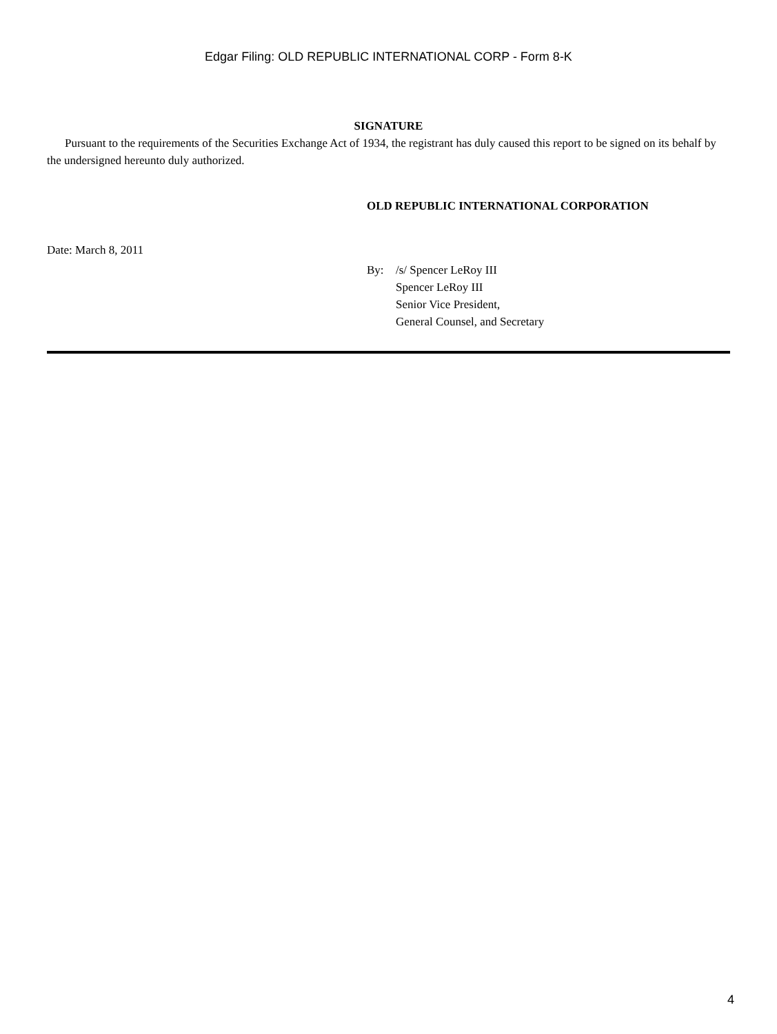Edgar Filing: OLD REPUBLIC INTERNATIONAL CORP - Form 8-K
SIGNATURE
Pursuant to the requirements of the Securities Exchange Act of 1934, the registrant has duly caused this report to be signed on its behalf by the undersigned hereunto duly authorized.
OLD REPUBLIC INTERNATIONAL CORPORATION
Date: March 8, 2011
By: /s/ Spencer LeRoy III
Spencer LeRoy III
Senior Vice President,
General Counsel, and Secretary
4